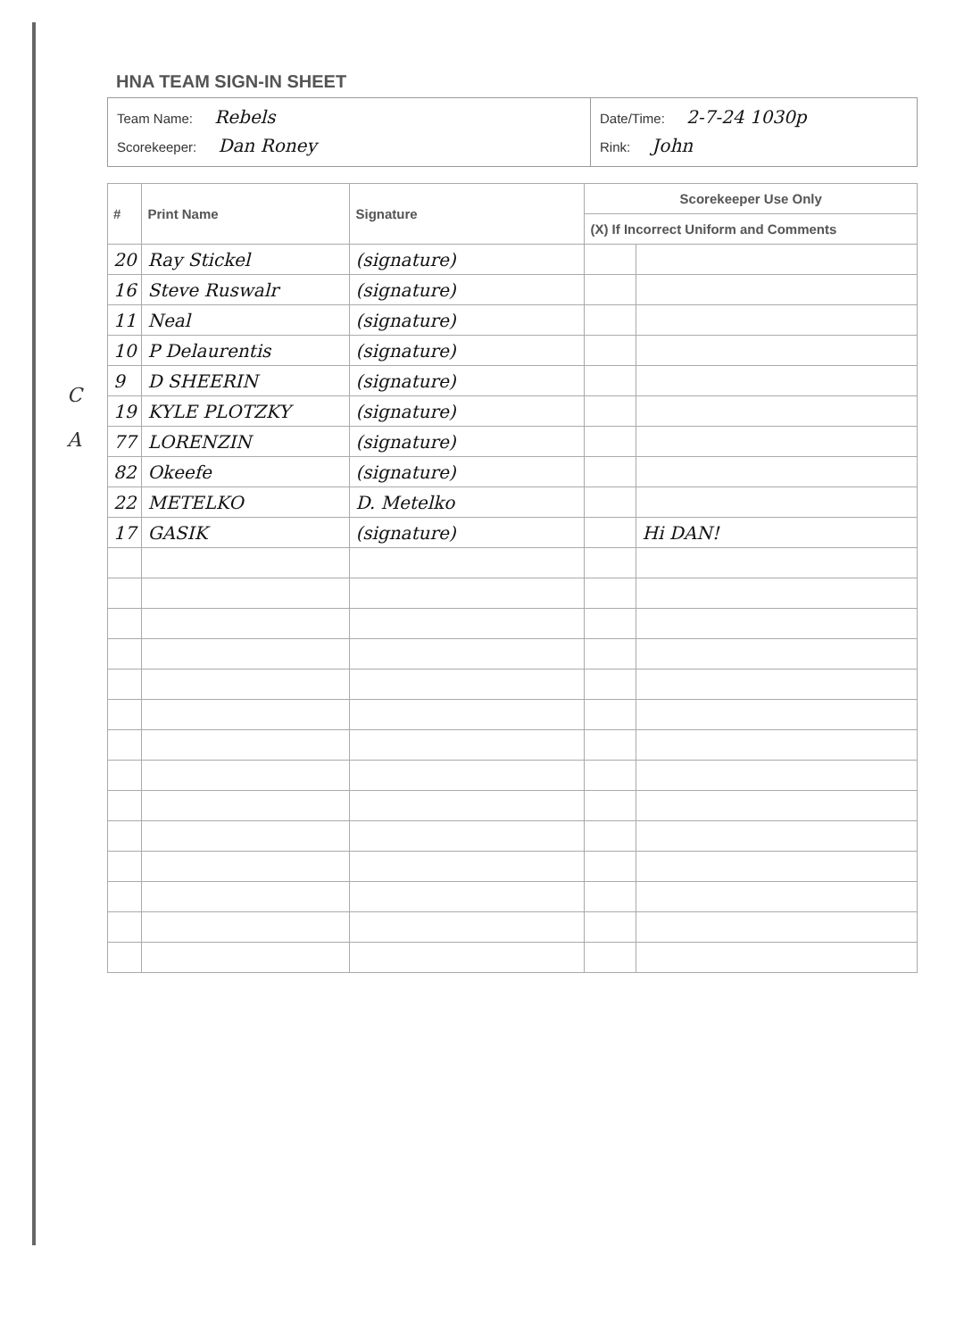C
A
HNA TEAM SIGN-IN SHEET
Team Name: Rebels
Scorekeeper: Dan Roney
Date/Time: 2-7-24 1030p
Rink: John
| # | Print Name | Signature | Scorekeeper Use Only | |
| --- | --- | --- | --- | --- |
| | | | (X) If Incorrect Uniform and Comments | |
| 20 | Ray Stickel | (signature) | | |
| 16 | Steve Ruswalr | (signature) | | |
| 11 | Neal | (signature) | | |
| 10 | P Delaurentis | (signature) | | |
| 9 | D SHEERIN | (signature) | | |
| 19 | KYLE PLOTZKY | (signature) | | |
| 77 | LORENZIN | (signature) | | |
| 82 | Okeefe | (signature) | | |
| 22 | METELKO | D. Metelko | | |
| 17 | GASIK | (signature) | | Hi DAN! |